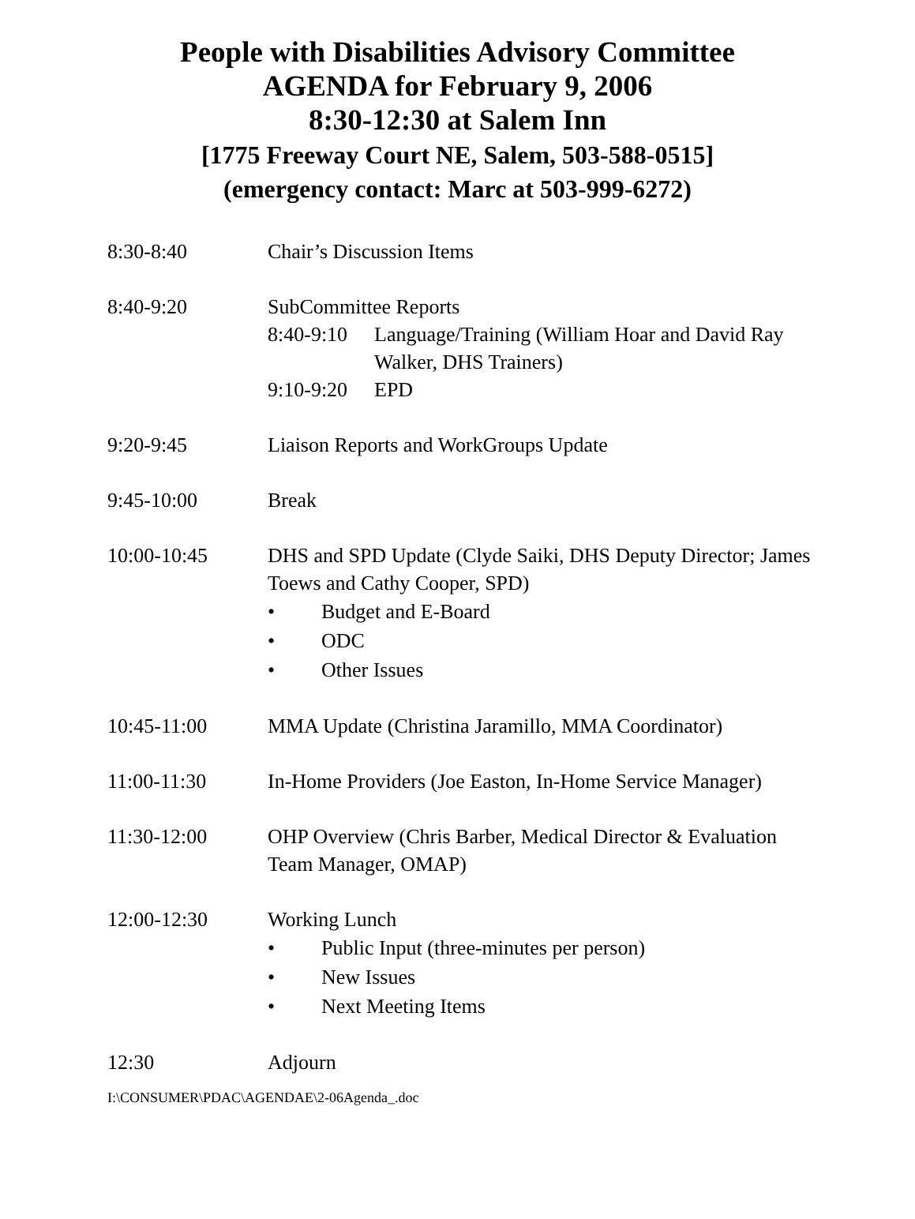People with Disabilities Advisory Committee
AGENDA for February 9, 2006
8:30-12:30 at Salem Inn
[1775 Freeway Court NE, Salem, 503-588-0515]
(emergency contact: Marc at 503-999-6272)
8:30-8:40 Chair’s Discussion Items
8:40-9:20 SubCommittee Reports
8:40-9:10
Language/Training (William Hoar and David Ray Walker, DHS Trainers)
9:10-9:20
EPD
9:20-9:45 Liaison Reports and WorkGroups Update
9:45-10:00 Break
10:00-10:45 DHS and SPD Update (Clyde Saiki, DHS Deputy Director; James Toews and Cathy Cooper, SPD)
• Budget and E-Board
• ODC
• Other Issues
10:45-11:00 MMA Update (Christina Jaramillo, MMA Coordinator)
11:00-11:30 In-Home Providers (Joe Easton, In-Home Service Manager)
11:30-12:00 OHP Overview (Chris Barber, Medical Director & Evaluation Team Manager, OMAP)
12:00-12:30 Working Lunch
• Public Input (three-minutes per person)
• New Issues
• Next Meeting Items
12:30 Adjourn
I:\CONSUMER\PDAC\AGENDAE\2-06Agenda_.doc